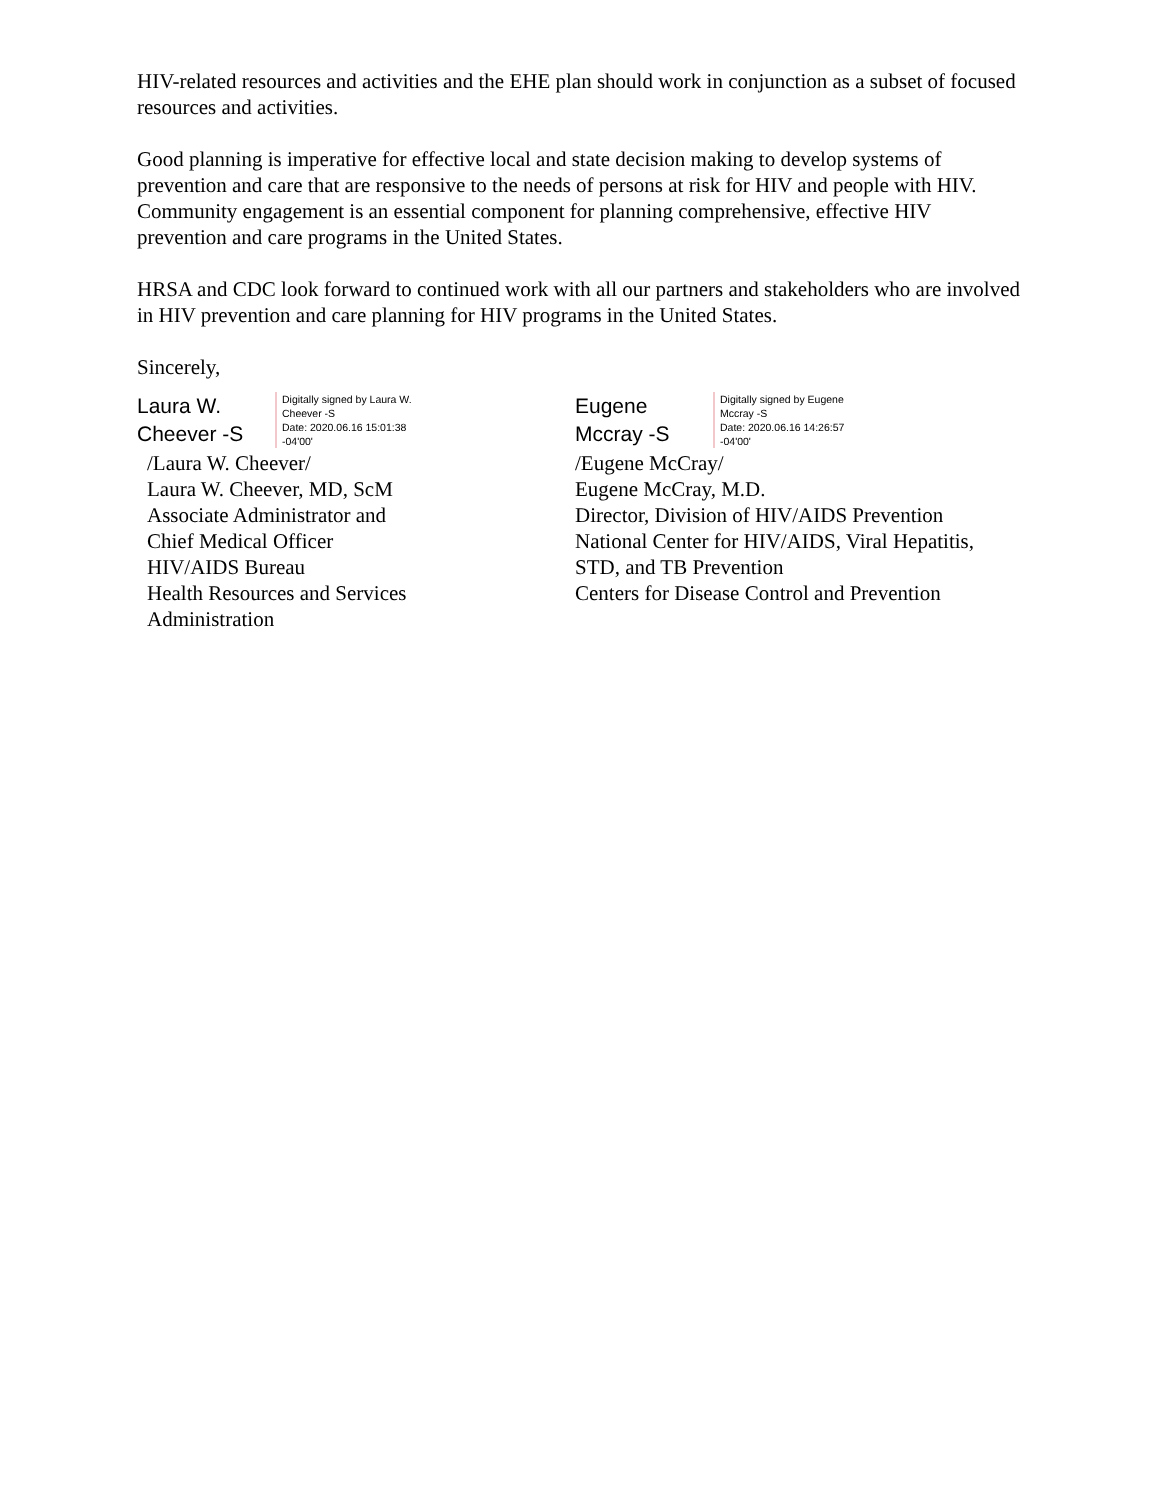HIV-related resources and activities and the EHE plan should work in conjunction as a subset of focused resources and activities.
Good planning is imperative for effective local and state decision making to develop systems of prevention and care that are responsive to the needs of persons at risk for HIV and people with HIV. Community engagement is an essential component for planning comprehensive, effective HIV prevention and care programs in the United States.
HRSA and CDC look forward to continued work with all our partners and stakeholders who are involved in HIV prevention and care planning for HIV programs in the United States.
Sincerely,
Laura W. Cheever -S
Digitally signed by Laura W. Cheever -S
Date: 2020.06.16 15:01:38 -04'00'
/Laura W. Cheever/
Laura W. Cheever, MD, ScM
Associate Administrator and
Chief Medical Officer
HIV/AIDS Bureau
Health Resources and Services
Administration
Eugene Mccray -S
Digitally signed by Eugene Mccray -S
Date: 2020.06.16 14:26:57 -04'00'
/Eugene McCray/
Eugene McCray, M.D.
Director, Division of HIV/AIDS Prevention
National Center for HIV/AIDS, Viral Hepatitis,
STD, and TB Prevention
Centers for Disease Control and Prevention